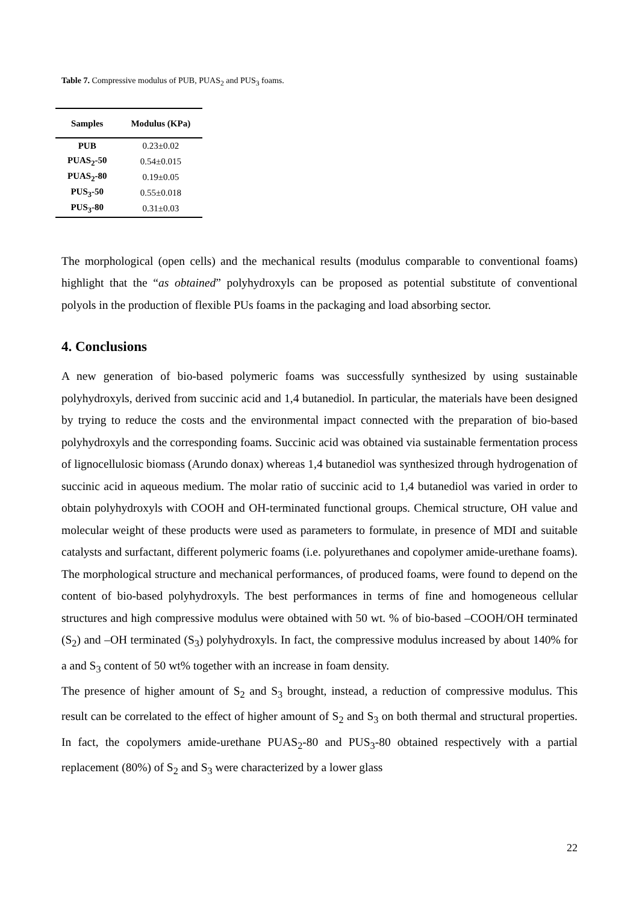Table 7. Compressive modulus of PUB, PUAS<sub>2</sub> and PUS<sub>3</sub> foams.
| Samples | Modulus (KPa) |
| --- | --- |
| PUB | 0.23±0.02 |
| PUAS<sub>2</sub>-50 | 0.54±0.015 |
| PUAS<sub>2</sub>-80 | 0.19±0.05 |
| PUS<sub>3</sub>-50 | 0.55±0.018 |
| PUS<sub>3</sub>-80 | 0.31±0.03 |
The morphological (open cells) and the mechanical results (modulus comparable to conventional foams) highlight that the “as obtained” polyhydroxyls can be proposed as potential substitute of conventional polyols in the production of flexible PUs foams in the packaging and load absorbing sector.
4. Conclusions
A new generation of bio-based polymeric foams was successfully synthesized by using sustainable polyhydroxyls, derived from succinic acid and 1,4 butanediol. In particular, the materials have been designed by trying to reduce the costs and the environmental impact connected with the preparation of bio-based polyhydroxyls and the corresponding foams. Succinic acid was obtained via sustainable fermentation process of lignocellulosic biomass (Arundo donax) whereas 1,4 butanediol was synthesized through hydrogenation of succinic acid in aqueous medium. The molar ratio of succinic acid to 1,4 butanediol was varied in order to obtain polyhydroxyls with COOH and OH-terminated functional groups. Chemical structure, OH value and molecular weight of these products were used as parameters to formulate, in presence of MDI and suitable catalysts and surfactant, different polymeric foams (i.e. polyurethanes and copolymer amide-urethane foams). The morphological structure and mechanical performances, of produced foams, were found to depend on the content of bio-based polyhydroxyls. The best performances in terms of fine and homogeneous cellular structures and high compressive modulus were obtained with 50 wt. % of bio-based –COOH/OH terminated (S<sub>2</sub>) and –OH terminated (S<sub>3</sub>) polyhydroxyls. In fact, the compressive modulus increased by about 140% for a and S<sub>3</sub> content of 50 wt% together with an increase in foam density.
The presence of higher amount of S<sub>2</sub> and S<sub>3</sub> brought, instead, a reduction of compressive modulus. This result can be correlated to the effect of higher amount of S<sub>2</sub> and S<sub>3</sub> on both thermal and structural properties. In fact, the copolymers amide-urethane PUAS<sub>2</sub>-80 and PUS<sub>3</sub>-80 obtained respectively with a partial replacement (80%) of S<sub>2</sub> and S<sub>3</sub> were characterized by a lower glass
22